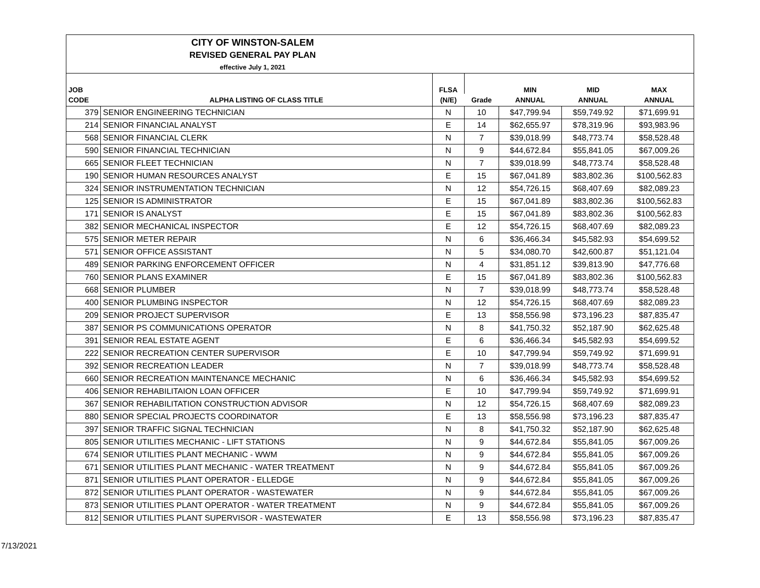| CITY OF WINSTON-SALEM REVISED GENERAL PAY PLAN effective July 1, 2021 | | | | | | |
| JOB | | FLSA | | MIN | MID | MAX |
| CODE | ALPHA LISTING OF CLASS TITLE | (N/E) | Grade | ANNUAL | ANNUAL | ANNUAL |
| 379 | SENIOR ENGINEERING TECHNICIAN | N | 10 | $47,799.94 | $59,749.92 | $71,699.91 |
| 214 | SENIOR FINANCIAL ANALYST | E | 14 | $62,655.97 | $78,319.96 | $93,983.96 |
| 568 | SENIOR FINANCIAL CLERK | N | 7 | $39,018.99 | $48,773.74 | $58,528.48 |
| 590 | SENIOR FINANCIAL TECHNICIAN | N | 9 | $44,672.84 | $55,841.05 | $67,009.26 |
| 665 | SENIOR FLEET TECHNICIAN | N | 7 | $39,018.99 | $48,773.74 | $58,528.48 |
| 190 | SENIOR HUMAN RESOURCES ANALYST | E | 15 | $67,041.89 | $83,802.36 | $100,562.83 |
| 324 | SENIOR INSTRUMENTATION TECHNICIAN | N | 12 | $54,726.15 | $68,407.69 | $82,089.23 |
| 125 | SENIOR IS ADMINISTRATOR | E | 15 | $67,041.89 | $83,802.36 | $100,562.83 |
| 171 | SENIOR IS ANALYST | E | 15 | $67,041.89 | $83,802.36 | $100,562.83 |
| 382 | SENIOR MECHANICAL INSPECTOR | E | 12 | $54,726.15 | $68,407.69 | $82,089.23 |
| 575 | SENIOR METER REPAIR | N | 6 | $36,466.34 | $45,582.93 | $54,699.52 |
| 571 | SENIOR OFFICE ASSISTANT | N | 5 | $34,080.70 | $42,600.87 | $51,121.04 |
| 489 | SENIOR PARKING ENFORCEMENT OFFICER | N | 4 | $31,851.12 | $39,813.90 | $47,776.68 |
| 760 | SENIOR PLANS EXAMINER | E | 15 | $67,041.89 | $83,802.36 | $100,562.83 |
| 668 | SENIOR PLUMBER | N | 7 | $39,018.99 | $48,773.74 | $58,528.48 |
| 400 | SENIOR PLUMBING INSPECTOR | N | 12 | $54,726.15 | $68,407.69 | $82,089.23 |
| 209 | SENIOR PROJECT SUPERVISOR | E | 13 | $58,556.98 | $73,196.23 | $87,835.47 |
| 387 | SENIOR PS COMMUNICATIONS OPERATOR | N | 8 | $41,750.32 | $52,187.90 | $62,625.48 |
| 391 | SENIOR REAL ESTATE AGENT | E | 6 | $36,466.34 | $45,582.93 | $54,699.52 |
| 222 | SENIOR RECREATION CENTER SUPERVISOR | E | 10 | $47,799.94 | $59,749.92 | $71,699.91 |
| 392 | SENIOR RECREATION LEADER | N | 7 | $39,018.99 | $48,773.74 | $58,528.48 |
| 660 | SENIOR RECREATION MAINTENANCE MECHANIC | N | 6 | $36,466.34 | $45,582.93 | $54,699.52 |
| 406 | SENIOR REHABILITAION LOAN OFFICER | E | 10 | $47,799.94 | $59,749.92 | $71,699.91 |
| 367 | SENIOR REHABILITATION CONSTRUCTION ADVISOR | N | 12 | $54,726.15 | $68,407.69 | $82,089.23 |
| 880 | SENIOR SPECIAL PROJECTS COORDINATOR | E | 13 | $58,556.98 | $73,196.23 | $87,835.47 |
| 397 | SENIOR TRAFFIC SIGNAL TECHNICIAN | N | 8 | $41,750.32 | $52,187.90 | $62,625.48 |
| 805 | SENIOR UTILITIES MECHANIC - LIFT STATIONS | N | 9 | $44,672.84 | $55,841.05 | $67,009.26 |
| 674 | SENIOR UTILITIES PLANT MECHANIC - WWM | N | 9 | $44,672.84 | $55,841.05 | $67,009.26 |
| 671 | SENIOR UTILITIES PLANT MECHANIC - WATER TREATMENT | N | 9 | $44,672.84 | $55,841.05 | $67,009.26 |
| 871 | SENIOR UTILITIES PLANT OPERATOR - ELLEDGE | N | 9 | $44,672.84 | $55,841.05 | $67,009.26 |
| 872 | SENIOR UTILITIES PLANT OPERATOR - WASTEWATER | N | 9 | $44,672.84 | $55,841.05 | $67,009.26 |
| 873 | SENIOR UTILITIES PLANT OPERATOR - WATER TREATMENT | N | 9 | $44,672.84 | $55,841.05 | $67,009.26 |
| 812 | SENIOR UTILITIES PLANT SUPERVISOR - WASTEWATER | E | 13 | $58,556.98 | $73,196.23 | $87,835.47 |
7/13/2021